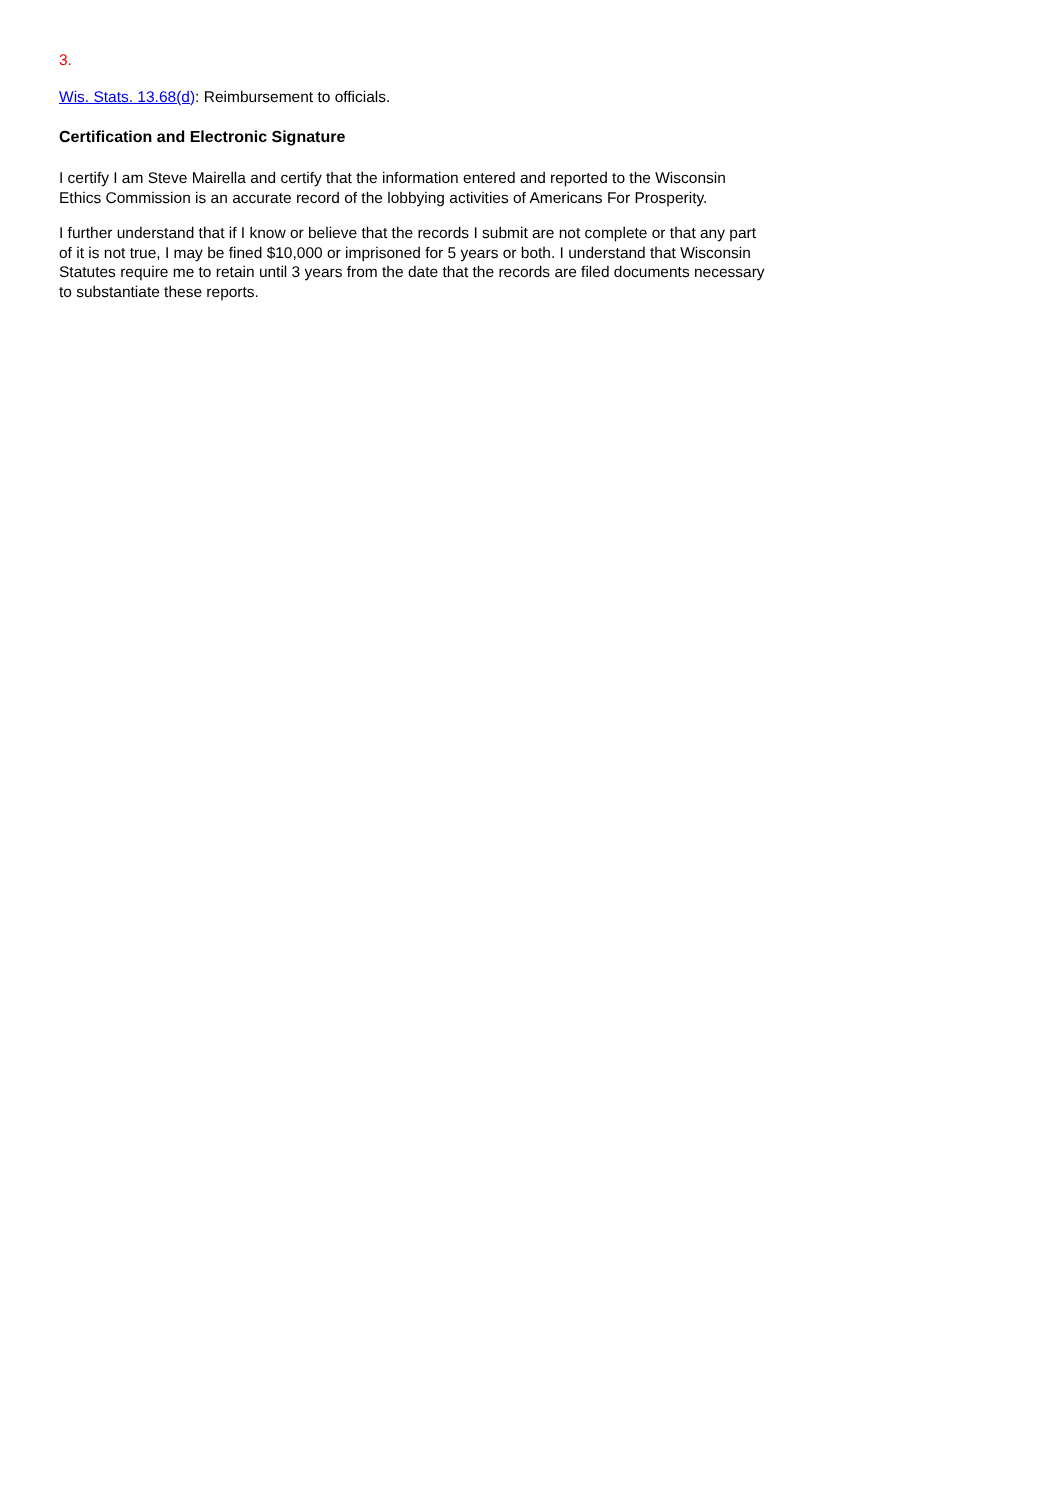3.
Wis. Stats. 13.68(d): Reimbursement to officials.
Certification and Electronic Signature
I certify I am Steve Mairella and certify that the information entered and reported to the Wisconsin Ethics Commission is an accurate record of the lobbying activities of Americans For Prosperity.
I further understand that if I know or believe that the records I submit are not complete or that any part of it is not true, I may be fined $10,000 or imprisoned for 5 years or both. I understand that Wisconsin Statutes require me to retain until 3 years from the date that the records are filed documents necessary to substantiate these reports.